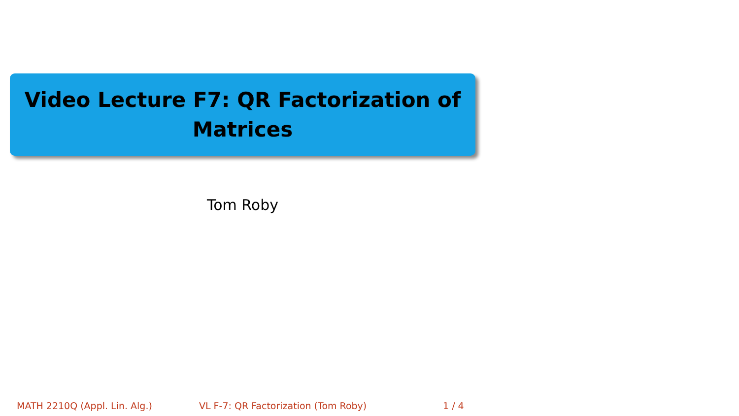Video Lecture F7: QR Factorization of
Matrices
Tom Roby
MATH 2210Q (Appl. Lin. Alg.) VL F-7: QR Factorization (Tom Roby) 1 / 4